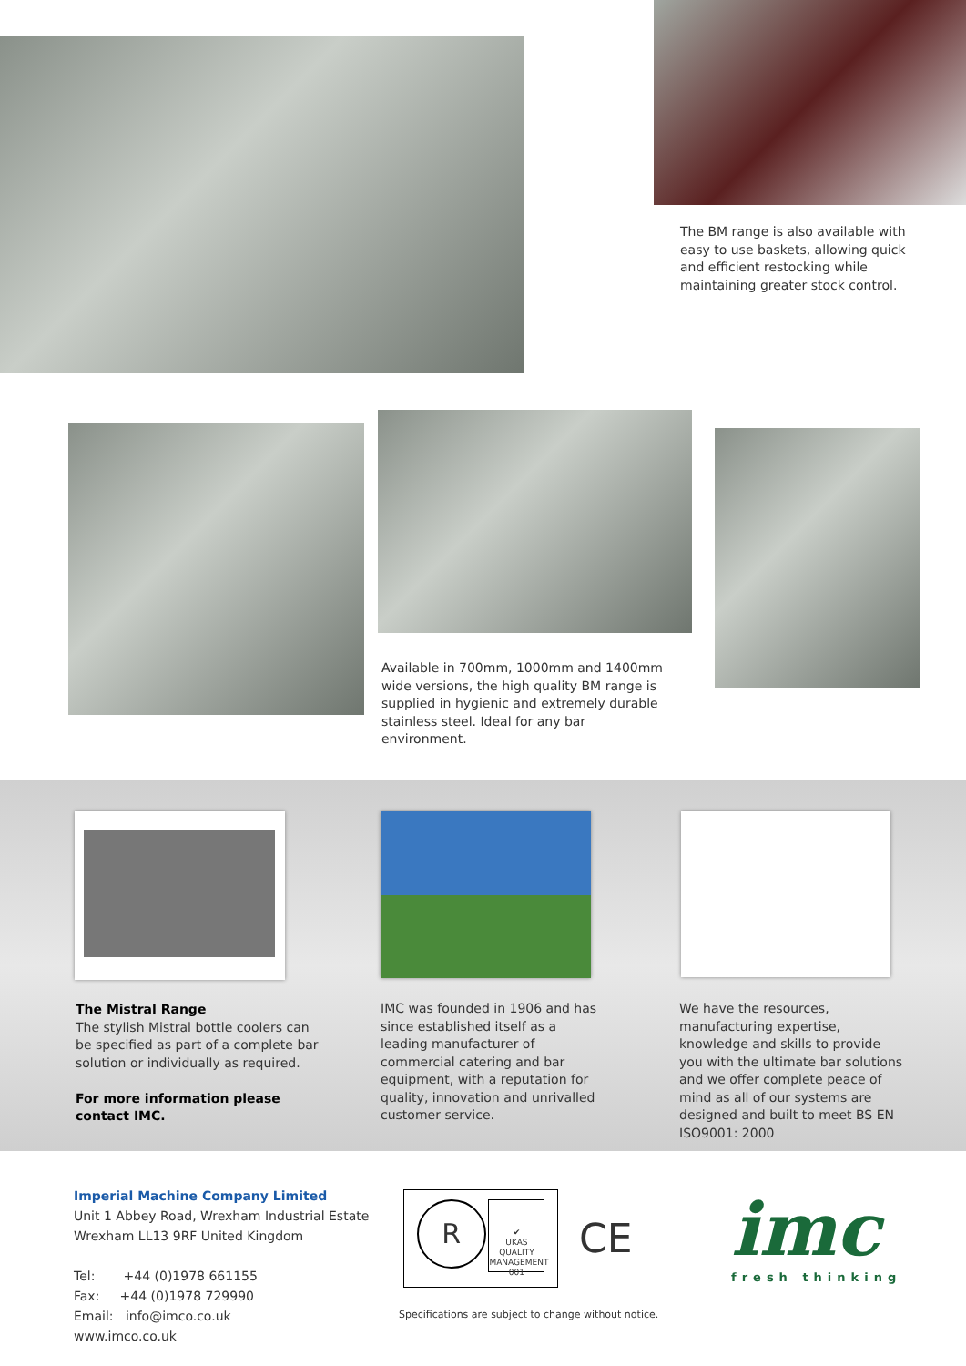The BM range is also available with easy to use baskets, allowing quick and efficient restocking while maintaining greater stock control.
Available in 700mm, 1000mm and 1400mm wide versions, the high quality BM range is supplied in hygienic and extremely durable stainless steel. Ideal for any bar environment.
The Mistral Range
The stylish Mistral bottle coolers can be specified as part of a complete bar solution or individually as required.
For more information please contact IMC.
IMC was founded in 1906 and has since established itself as a leading manufacturer of commercial catering and bar equipment, with a reputation for quality, innovation and unrivalled customer service.
We have the resources, manufacturing expertise, knowledge and skills to provide you with the ultimate bar solutions and we offer complete peace of mind as all of our systems are designed and built to meet BS EN ISO9001: 2000
Imperial Machine Company Limited
Unit 1 Abbey Road, Wrexham Industrial Estate
Wrexham LL13 9RF United Kingdom
Tel: +44 (0)1978 661155
Fax: +44 (0)1978 729990
Email: info@imco.co.uk
www.imco.co.uk
R
✔
UKAS
QUALITY MANAGEMENT
001
CE
Specifications are subject to change without notice.
imc fresh thinking